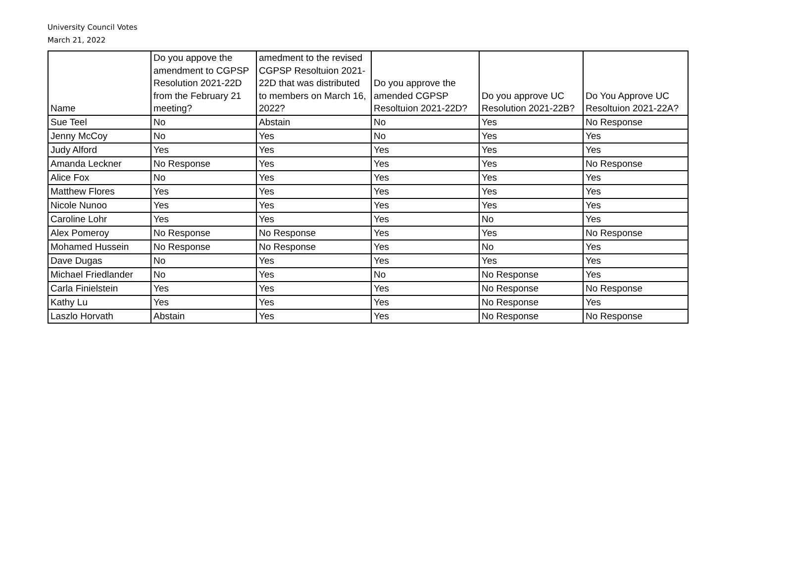University Council Votes
March 21, 2022
| Name | Do you appove the amendment to CGPSP Resolution 2021-22D from the February 21 meeting? | amedment to the revised CGPSP Resoltuion 2021-22D that was distributed to members on March 16, 2022? | Do you approve the amended CGPSP Resoltuion 2021-22D? | Do you approve UC Resolution 2021-22B? | Do You Approve UC Resoltuion 2021-22A? |
| --- | --- | --- | --- | --- | --- |
| Sue Teel | No | Abstain | No | Yes | No Response |
| Jenny McCoy | No | Yes | No | Yes | Yes |
| Judy Alford | Yes | Yes | Yes | Yes | Yes |
| Amanda Leckner | No Response | Yes | Yes | Yes | No Response |
| Alice Fox | No | Yes | Yes | Yes | Yes |
| Matthew Flores | Yes | Yes | Yes | Yes | Yes |
| Nicole Nunoo | Yes | Yes | Yes | Yes | Yes |
| Caroline Lohr | Yes | Yes | Yes | No | Yes |
| Alex Pomeroy | No Response | No Response | Yes | Yes | No Response |
| Mohamed Hussein | No Response | No Response | Yes | No | Yes |
| Dave Dugas | No | Yes | Yes | Yes | Yes |
| Michael Friedlander | No | Yes | No | No Response | Yes |
| Carla Finielstein | Yes | Yes | Yes | No Response | No Response |
| Kathy Lu | Yes | Yes | Yes | No Response | Yes |
| Laszlo Horvath | Abstain | Yes | Yes | No Response | No Response |